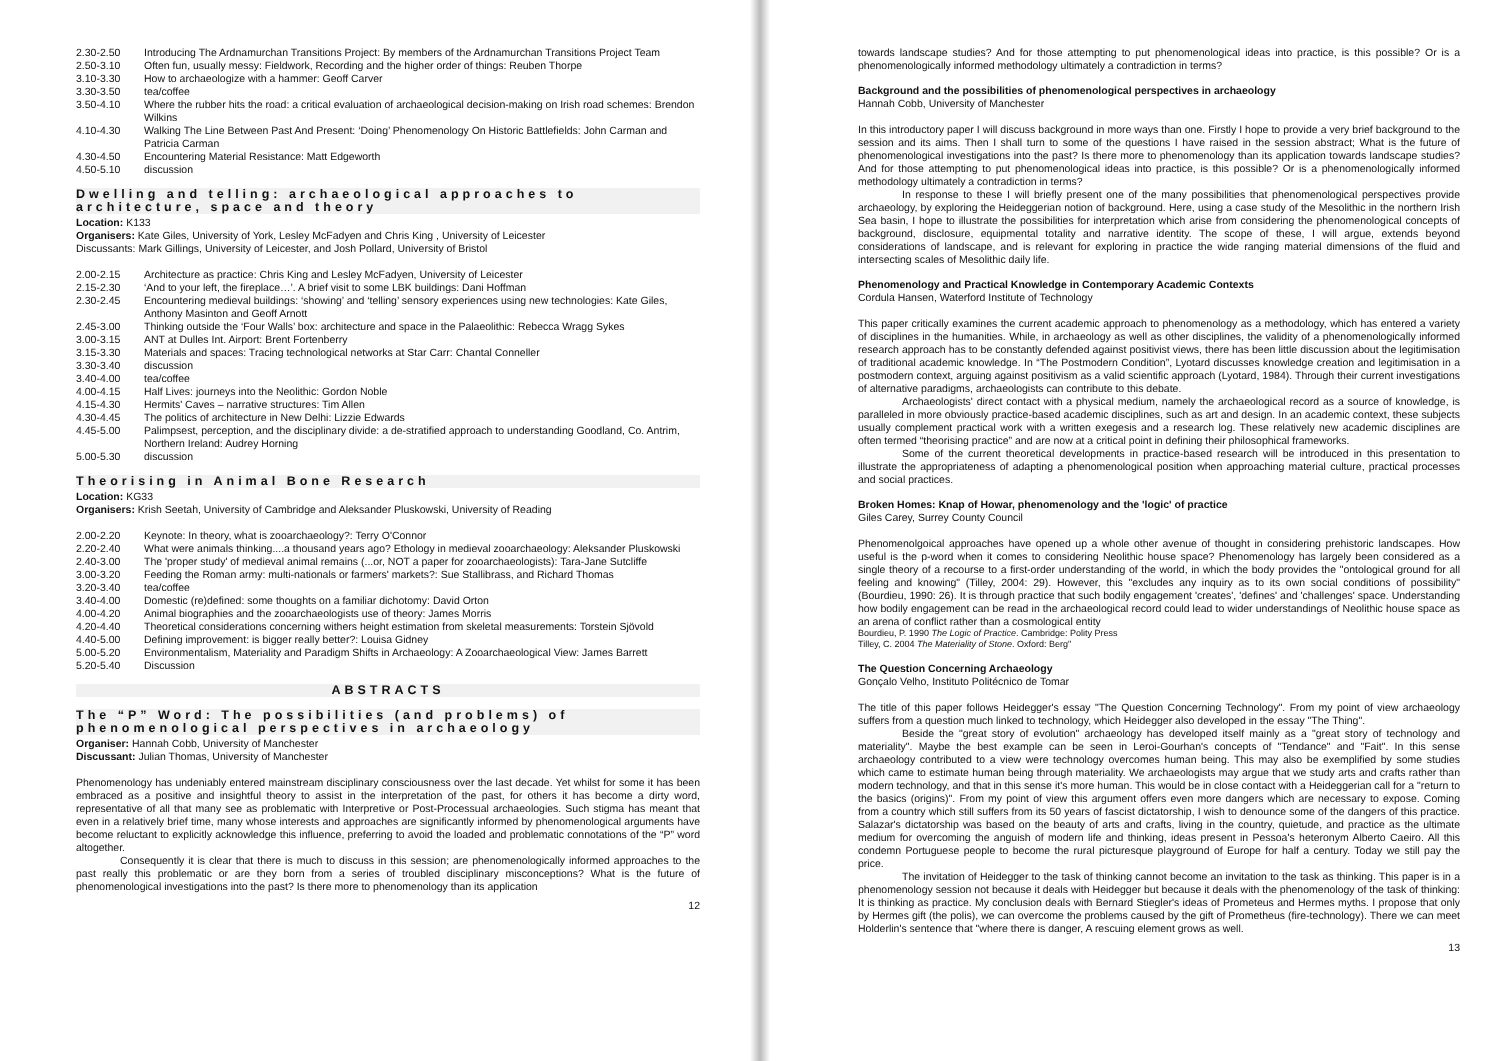| 2.30-2.50 | Introducing The Ardnamurchan Transitions Project: By members of the Ardnamurchan Transitions Project Team |
| 2.50-3.10 | Often fun, usually messy: Fieldwork, Recording and the higher order of things: Reuben Thorpe |
| 3.10-3.30 | How to archaeologize with a hammer: Geoff Carver |
| 3.30-3.50 | tea/coffee |
| 3.50-4.10 | Where the rubber hits the road: a critical evaluation of archaeological decision-making on Irish road schemes: Brendon Wilkins |
| 4.10-4.30 | Walking The Line Between Past And Present: ‘Doing’ Phenomenology On Historic Battlefields: John Carman and Patricia Carman |
| 4.30-4.50 | Encountering Material Resistance: Matt Edgeworth |
| 4.50-5.10 | discussion |
Dwelling and telling: archaeological approaches to architecture, space and theory
Location: K133
Organisers: Kate Giles, University of York, Lesley McFadyen and Chris King , University of Leicester
Discussants: Mark Gillings, University of Leicester, and Josh Pollard, University of Bristol
| 2.00-2.15 | Architecture as practice: Chris King and Lesley McFadyen, University of Leicester |
| 2.15-2.30 | ‘And to your left, the fireplace…’. A brief visit to some LBK buildings: Dani Hoffman |
| 2.30-2.45 | Encountering medieval buildings: ‘showing’ and ‘telling’ sensory experiences using new technologies: Kate Giles, Anthony Masinton and Geoff Arnott |
| 2.45-3.00 | Thinking outside the ‘Four Walls’ box: architecture and space in the Palaeolithic: Rebecca Wragg Sykes |
| 3.00-3.15 | ANT at Dulles Int. Airport: Brent Fortenberry |
| 3.15-3.30 | Materials and spaces: Tracing technological networks at Star Carr: Chantal Conneller |
| 3.30-3.40 | discussion |
| 3.40-4.00 | tea/coffee |
| 4.00-4.15 | Half Lives: journeys into the Neolithic: Gordon Noble |
| 4.15-4.30 | Hermits' Caves – narrative structures: Tim Allen |
| 4.30-4.45 | The politics of architecture in New Delhi: Lizzie Edwards |
| 4.45-5.00 | Palimpsest, perception, and the disciplinary divide: a de-stratified approach to understanding Goodland, Co. Antrim, Northern Ireland: Audrey Horning |
| 5.00-5.30 | discussion |
Theorising in Animal Bone Research
Location: KG33
Organisers: Krish Seetah, University of Cambridge and Aleksander Pluskowski, University of Reading
| 2.00-2.20 | Keynote: In theory, what is zooarchaeology?: Terry O'Connor |
| 2.20-2.40 | What were animals thinking....a thousand years ago? Ethology in medieval zooarchaeology: Aleksander Pluskowski |
| 2.40-3.00 | The 'proper study' of medieval animal remains (...or, NOT a paper for zooarchaeologists): Tara-Jane Sutcliffe |
| 3.00-3.20 | Feeding the Roman army: multi-nationals or farmers' markets?: Sue Stallibrass, and Richard Thomas |
| 3.20-3.40 | tea/coffee |
| 3.40-4.00 | Domestic (re)defined: some thoughts on a familiar dichotomy: David Orton |
| 4.00-4.20 | Animal biographies and the zooarchaeologists use of theory: James Morris |
| 4.20-4.40 | Theoretical considerations concerning withers height estimation from skeletal measurements: Torstein Sjövold |
| 4.40-5.00 | Defining improvement: is bigger really better?: Louisa Gidney |
| 5.00-5.20 | Environmentalism, Materiality and Paradigm Shifts in Archaeology: A Zooarchaeological View: James Barrett |
| 5.20-5.40 | Discussion |
ABSTRACTS
The “P” Word: The possibilities (and problems) of phenomenological perspectives in archaeology
Organiser: Hannah Cobb, University of Manchester
Discussant: Julian Thomas, University of Manchester
Phenomenology has undeniably entered mainstream disciplinary consciousness over the last decade. Yet whilst for some it has been embraced as a positive and insightful theory to assist in the interpretation of the past, for others it has become a dirty word, representative of all that many see as problematic with Interpretive or Post-Processual archaeologies. Such stigma has meant that even in a relatively brief time, many whose interests and approaches are significantly informed by phenomenological arguments have become reluctant to explicitly acknowledge this influence, preferring to avoid the loaded and problematic connotations of the “P” word altogether.
Consequently it is clear that there is much to discuss in this session; are phenomenologically informed approaches to the past really this problematic or are they born from a series of troubled disciplinary misconceptions? What is the future of phenomenological investigations into the past? Is there more to phenomenology than its application
12
towards landscape studies? And for those attempting to put phenomenological ideas into practice, is this possible? Or is a phenomenologically informed methodology ultimately a contradiction in terms?
Background and the possibilities of phenomenological perspectives in archaeology
Hannah Cobb, University of Manchester
In this introductory paper I will discuss background in more ways than one. Firstly I hope to provide a very brief background to the session and its aims. Then I shall turn to some of the questions I have raised in the session abstract; What is the future of phenomenological investigations into the past? Is there more to phenomenology than its application towards landscape studies? And for those attempting to put phenomenological ideas into practice, is this possible? Or is a phenomenologically informed methodology ultimately a contradiction in terms?
In response to these I will briefly present one of the many possibilities that phenomenological perspectives provide archaeology, by exploring the Heideggerian notion of background. Here, using a case study of the Mesolithic in the northern Irish Sea basin, I hope to illustrate the possibilities for interpretation which arise from considering the phenomenological concepts of background, disclosure, equipmental totality and narrative identity. The scope of these, I will argue, extends beyond considerations of landscape, and is relevant for exploring in practice the wide ranging material dimensions of the fluid and intersecting scales of Mesolithic daily life.
Phenomenology and Practical Knowledge in Contemporary Academic Contexts
Cordula Hansen, Waterford Institute of Technology
This paper critically examines the current academic approach to phenomenology as a methodology, which has entered a variety of disciplines in the humanities. While, in archaeology as well as other disciplines, the validity of a phenomenologically informed research approach has to be constantly defended against positivist views, there has been little discussion about the legitimisation of traditional academic knowledge. In “The Postmodern Condition”, Lyotard discusses knowledge creation and legitimisation in a postmodern context, arguing against positivism as a valid scientific approach (Lyotard, 1984). Through their current investigations of alternative paradigms, archaeologists can contribute to this debate.
Archaeologists' direct contact with a physical medium, namely the archaeological record as a source of knowledge, is paralleled in more obviously practice-based academic disciplines, such as art and design. In an academic context, these subjects usually complement practical work with a written exegesis and a research log. These relatively new academic disciplines are often termed “theorising practice” and are now at a critical point in defining their philosophical frameworks.
Some of the current theoretical developments in practice-based research will be introduced in this presentation to illustrate the appropriateness of adapting a phenomenological position when approaching material culture, practical processes and social practices.
Broken Homes: Knap of Howar, phenomenology and the 'logic' of practice
Giles Carey, Surrey County Council
Phenomenolgoical approaches have opened up a whole other avenue of thought in considering prehistoric landscapes. How useful is the p-word when it comes to considering Neolithic house space? Phenomenology has largely been considered as a single theory of a recourse to a first-order understanding of the world, in which the body provides the "ontological ground for all feeling and knowing" (Tilley, 2004: 29). However, this "excludes any inquiry as to its own social conditions of possibility" (Bourdieu, 1990: 26). It is through practice that such bodily engagement 'creates', 'defines' and 'challenges' space. Understanding how bodily engagement can be read in the archaeological record could lead to wider understandings of Neolithic house space as an arena of conflict rather than a cosmological entity
Bourdieu, P. 1990 The Logic of Practice. Cambridge: Polity Press
Tilley, C. 2004 The Materiality of Stone. Oxford: Berg"
The Question Concerning Archaeology
Gonçalo Velho, Instituto Politécnico de Tomar
The title of this paper follows Heidegger's essay "The Question Concerning Technology". From my point of view archaeology suffers from a question much linked to technology, which Heidegger also developed in the essay "The Thing".
Beside the "great story of evolution" archaeology has developed itself mainly as a "great story of technology and materiality". Maybe the best example can be seen in Leroi-Gourhan's concepts of "Tendance" and "Fait". In this sense archaeology contributed to a view were technology overcomes human being. This may also be exemplified by some studies which came to estimate human being through materiality. We archaeologists may argue that we study arts and crafts rather than modern technology, and that in this sense it's more human. This would be in close contact with a Heideggerian call for a "return to the basics (origins)". From my point of view this argument offers even more dangers which are necessary to expose. Coming from a country which still suffers from its 50 years of fascist dictatorship, I wish to denounce some of the dangers of this practice. Salazar's dictatorship was based on the beauty of arts and crafts, living in the country, quietude, and practice as the ultimate medium for overcoming the anguish of modern life and thinking, ideas present in Pessoa's heteronym Alberto Caeiro. All this condemn Portuguese people to become the rural picturesque playground of Europe for half a century. Today we still pay the price.
The invitation of Heidegger to the task of thinking cannot become an invitation to the task as thinking. This paper is in a phenomenology session not because it deals with Heidegger but because it deals with the phenomenology of the task of thinking: It is thinking as practice. My conclusion deals with Bernard Stiegler's ideas of Prometeus and Hermes myths. I propose that only by Hermes gift (the polis), we can overcome the problems caused by the gift of Prometheus (fire-technology). There we can meet Holderlin's sentence that "where there is danger, A rescuing element grows as well.
13